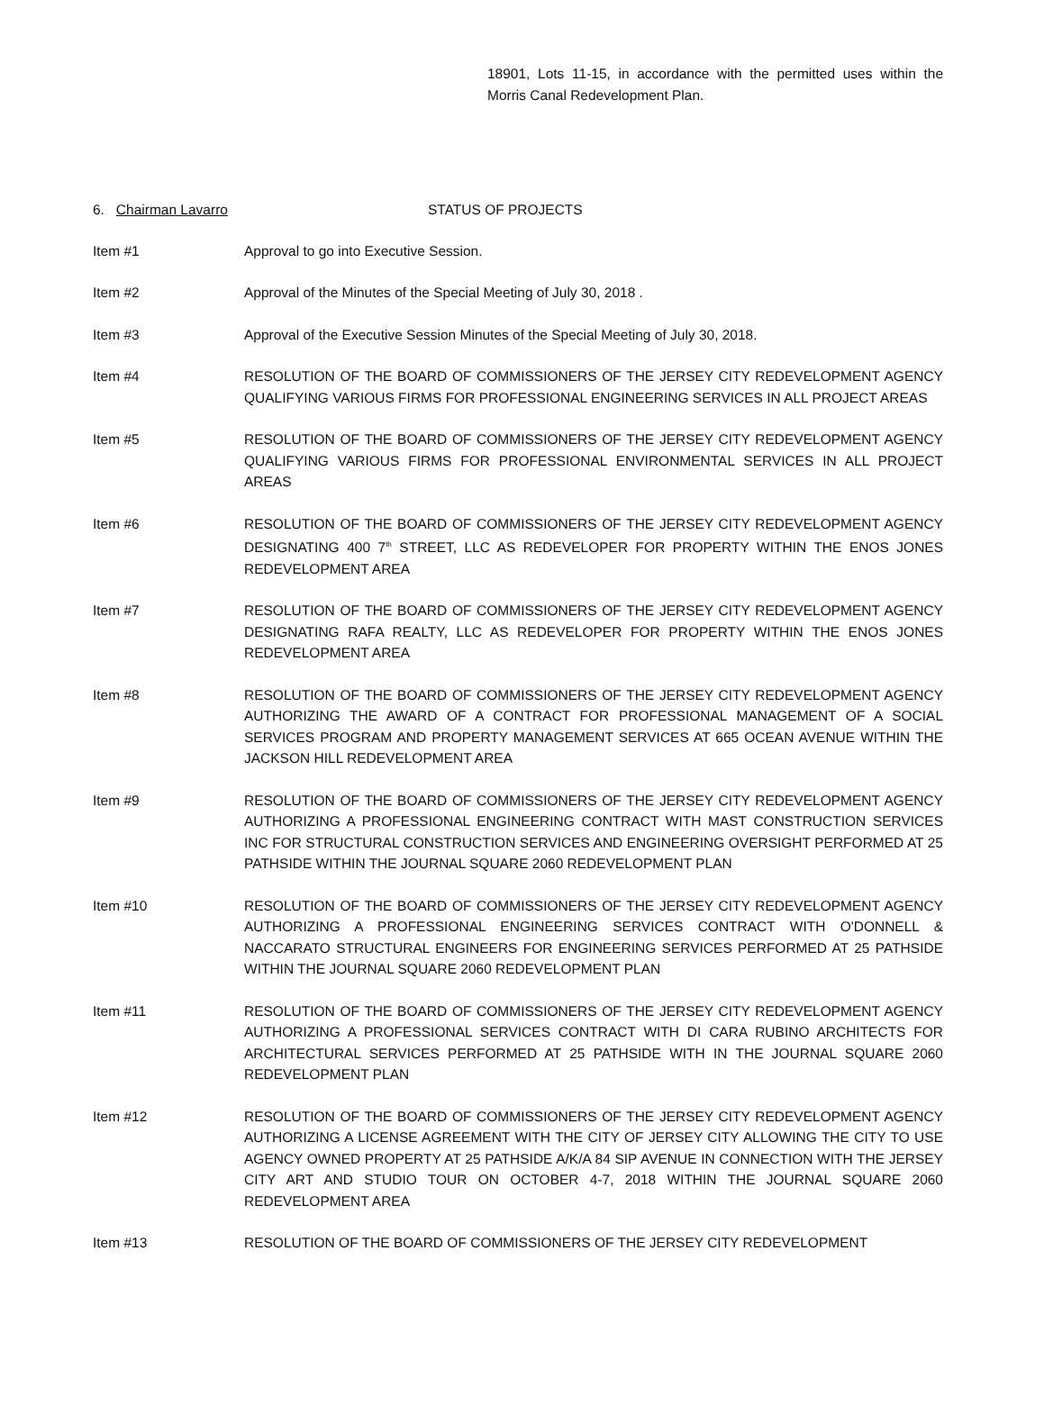18901, Lots 11-15, in accordance with the permitted uses within the Morris Canal Redevelopment Plan.
6. Chairman Lavarro STATUS OF PROJECTS
Item #1 Approval to go into Executive Session.
Item #2 Approval of the Minutes of the Special Meeting of July 30, 2018 .
Item #3 Approval of the Executive Session Minutes of the Special Meeting of July 30, 2018.
Item #4 RESOLUTION OF THE BOARD OF COMMISSIONERS OF THE JERSEY CITY REDEVELOPMENT AGENCY QUALIFYING VARIOUS FIRMS FOR PROFESSIONAL ENGINEERING SERVICES IN ALL PROJECT AREAS
Item #5 RESOLUTION OF THE BOARD OF COMMISSIONERS OF THE JERSEY CITY REDEVELOPMENT AGENCY QUALIFYING VARIOUS FIRMS FOR PROFESSIONAL ENVIRONMENTAL SERVICES IN ALL PROJECT AREAS
Item #6 RESOLUTION OF THE BOARD OF COMMISSIONERS OF THE JERSEY CITY REDEVELOPMENT AGENCY DESIGNATING 400 7<sup>th</sup> STREET, LLC AS REDEVELOPER FOR PROPERTY WITHIN THE ENOS JONES REDEVELOPMENT AREA
Item #7 RESOLUTION OF THE BOARD OF COMMISSIONERS OF THE JERSEY CITY REDEVELOPMENT AGENCY DESIGNATING RAFA REALTY, LLC AS REDEVELOPER FOR PROPERTY WITHIN THE ENOS JONES REDEVELOPMENT AREA
Item #8 RESOLUTION OF THE BOARD OF COMMISSIONERS OF THE JERSEY CITY REDEVELOPMENT AGENCY AUTHORIZING THE AWARD OF A CONTRACT FOR PROFESSIONAL MANAGEMENT OF A SOCIAL SERVICES PROGRAM AND PROPERTY MANAGEMENT SERVICES AT 665 OCEAN AVENUE WITHIN THE JACKSON HILL REDEVELOPMENT AREA
Item #9 RESOLUTION OF THE BOARD OF COMMISSIONERS OF THE JERSEY CITY REDEVELOPMENT AGENCY AUTHORIZING A PROFESSIONAL ENGINEERING CONTRACT WITH MAST CONSTRUCTION SERVICES INC FOR STRUCTURAL CONSTRUCTION SERVICES AND ENGINEERING OVERSIGHT PERFORMED AT 25 PATHSIDE WITHIN THE JOURNAL SQUARE 2060 REDEVELOPMENT PLAN
Item #10 RESOLUTION OF THE BOARD OF COMMISSIONERS OF THE JERSEY CITY REDEVELOPMENT AGENCY AUTHORIZING A PROFESSIONAL ENGINEERING SERVICES CONTRACT WITH O'DONNELL & NACCARATO STRUCTURAL ENGINEERS FOR ENGINEERING SERVICES PERFORMED AT 25 PATHSIDE WITHIN THE JOURNAL SQUARE 2060 REDEVELOPMENT PLAN
Item #11 RESOLUTION OF THE BOARD OF COMMISSIONERS OF THE JERSEY CITY REDEVELOPMENT AGENCY AUTHORIZING A PROFESSIONAL SERVICES CONTRACT WITH DI CARA RUBINO ARCHITECTS FOR ARCHITECTURAL SERVICES PERFORMED AT 25 PATHSIDE WITH IN THE JOURNAL SQUARE 2060 REDEVELOPMENT PLAN
Item #12 RESOLUTION OF THE BOARD OF COMMISSIONERS OF THE JERSEY CITY REDEVELOPMENT AGENCY AUTHORIZING A LICENSE AGREEMENT WITH THE CITY OF JERSEY CITY ALLOWING THE CITY TO USE AGENCY OWNED PROPERTY AT 25 PATHSIDE A/K/A 84 SIP AVENUE IN CONNECTION WITH THE JERSEY CITY ART AND STUDIO TOUR ON OCTOBER 4-7, 2018 WITHIN THE JOURNAL SQUARE 2060 REDEVELOPMENT AREA
Item #13 RESOLUTION OF THE BOARD OF COMMISSIONERS OF THE JERSEY CITY REDEVELOPMENT